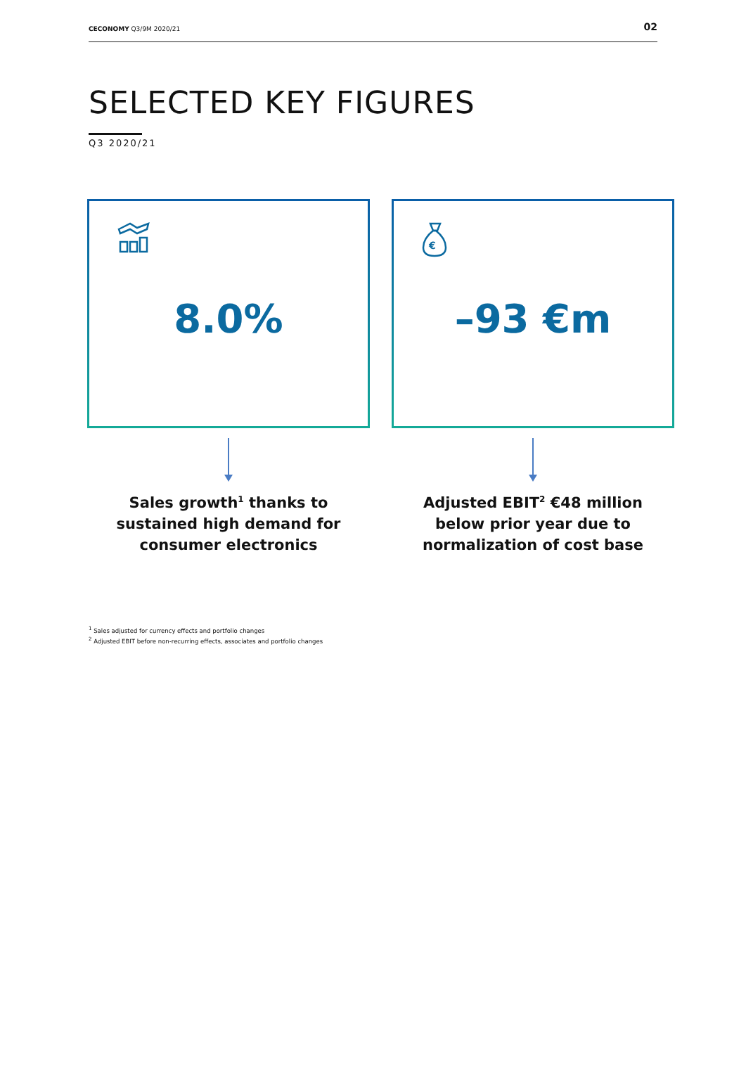CECONOMY Q3/9M 2020/21 02
SELECTED KEY FIGURES
Q3 2020/21
8.0%
Sales growth<sup>1</sup> thanks to
sustained high demand for
consumer electronics
€
–93 €m
Adjusted EBIT<sup>2</sup> €48 million
below prior year due to
normalization of cost base
<sup>1</sup> Sales adjusted for currency effects and portfolio changes
<sup>2</sup> Adjusted EBIT before non-recurring effects, associates and portfolio changes